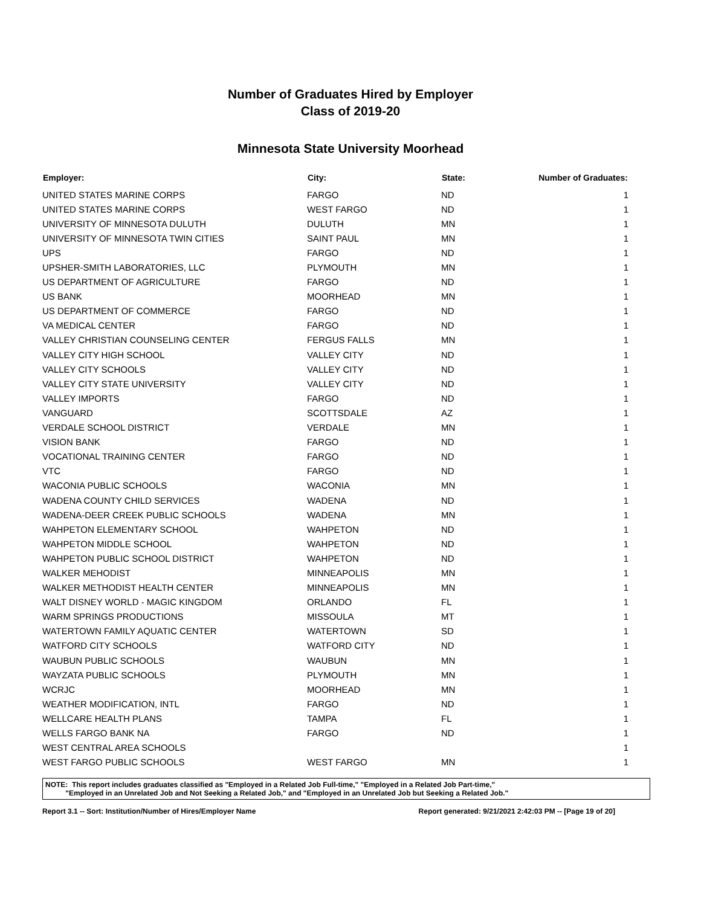Number of Graduates Hired by Employer
Class of 2019-20
Minnesota State University Moorhead
| Employer: | City: | State: | Number of Graduates: |
| --- | --- | --- | --- |
| UNITED STATES MARINE CORPS | FARGO | ND | 1 |
| UNITED STATES MARINE CORPS | WEST FARGO | ND | 1 |
| UNIVERSITY OF MINNESOTA DULUTH | DULUTH | MN | 1 |
| UNIVERSITY OF MINNESOTA TWIN CITIES | SAINT PAUL | MN | 1 |
| UPS | FARGO | ND | 1 |
| UPSHER-SMITH LABORATORIES, LLC | PLYMOUTH | MN | 1 |
| US DEPARTMENT OF AGRICULTURE | FARGO | ND | 1 |
| US BANK | MOORHEAD | MN | 1 |
| US DEPARTMENT OF COMMERCE | FARGO | ND | 1 |
| VA MEDICAL CENTER | FARGO | ND | 1 |
| VALLEY CHRISTIAN COUNSELING CENTER | FERGUS FALLS | MN | 1 |
| VALLEY CITY HIGH SCHOOL | VALLEY CITY | ND | 1 |
| VALLEY CITY SCHOOLS | VALLEY CITY | ND | 1 |
| VALLEY CITY STATE UNIVERSITY | VALLEY CITY | ND | 1 |
| VALLEY IMPORTS | FARGO | ND | 1 |
| VANGUARD | SCOTTSDALE | AZ | 1 |
| VERDALE SCHOOL DISTRICT | VERDALE | MN | 1 |
| VISION BANK | FARGO | ND | 1 |
| VOCATIONAL TRAINING CENTER | FARGO | ND | 1 |
| VTC | FARGO | ND | 1 |
| WACONIA PUBLIC SCHOOLS | WACONIA | MN | 1 |
| WADENA COUNTY CHILD SERVICES | WADENA | ND | 1 |
| WADENA-DEER CREEK PUBLIC SCHOOLS | WADENA | MN | 1 |
| WAHPETON ELEMENTARY SCHOOL | WAHPETON | ND | 1 |
| WAHPETON MIDDLE SCHOOL | WAHPETON | ND | 1 |
| WAHPETON PUBLIC SCHOOL DISTRICT | WAHPETON | ND | 1 |
| WALKER MEHODIST | MINNEAPOLIS | MN | 1 |
| WALKER METHODIST HEALTH CENTER | MINNEAPOLIS | MN | 1 |
| WALT DISNEY WORLD - MAGIC KINGDOM | ORLANDO | FL | 1 |
| WARM SPRINGS PRODUCTIONS | MISSOULA | MT | 1 |
| WATERTOWN FAMILY AQUATIC CENTER | WATERTOWN | SD | 1 |
| WATFORD CITY SCHOOLS | WATFORD CITY | ND | 1 |
| WAUBUN PUBLIC SCHOOLS | WAUBUN | MN | 1 |
| WAYZATA PUBLIC SCHOOLS | PLYMOUTH | MN | 1 |
| WCRJC | MOORHEAD | MN | 1 |
| WEATHER MODIFICATION, INTL | FARGO | ND | 1 |
| WELLCARE HEALTH PLANS | TAMPA | FL | 1 |
| WELLS FARGO BANK NA | FARGO | ND | 1 |
| WEST CENTRAL AREA SCHOOLS | | | 1 |
| WEST FARGO PUBLIC SCHOOLS | WEST FARGO | MN | 1 |
NOTE: This report includes graduates classified as "Employed in a Related Job Full-time," "Employed in a Related Job Part-time,"
"Employed in an Unrelated Job and Not Seeking a Related Job," and "Employed in an Unrelated Job but Seeking a Related Job."
Report 3.1 -- Sort: Institution/Number of Hires/Employer Name Report generated: 9/21/2021 2:42:03 PM -- [Page 19 of 20]